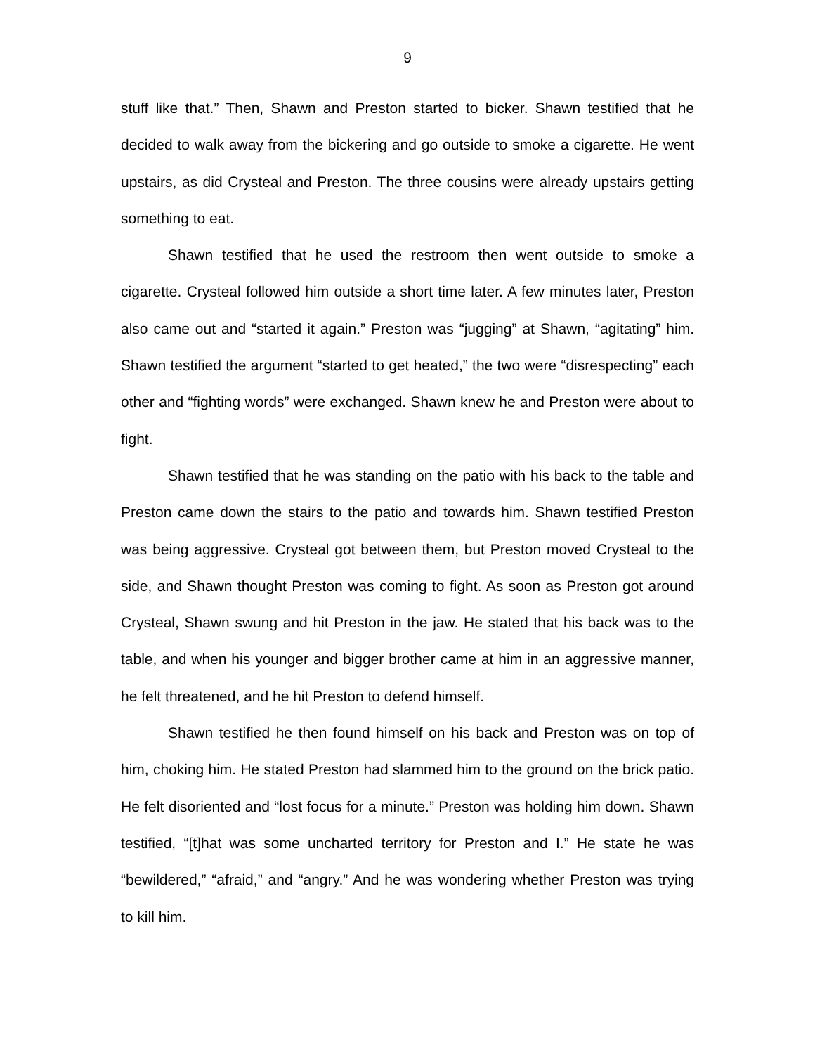9
stuff like that.” Then, Shawn and Preston started to bicker. Shawn testified that he decided to walk away from the bickering and go outside to smoke a cigarette. He went upstairs, as did Crysteal and Preston. The three cousins were already upstairs getting something to eat.
Shawn testified that he used the restroom then went outside to smoke a cigarette. Crysteal followed him outside a short time later. A few minutes later, Preston also came out and “started it again.” Preston was “jugging” at Shawn, “agitating” him. Shawn testified the argument “started to get heated,” the two were “disrespecting” each other and “fighting words” were exchanged. Shawn knew he and Preston were about to fight.
Shawn testified that he was standing on the patio with his back to the table and Preston came down the stairs to the patio and towards him. Shawn testified Preston was being aggressive. Crysteal got between them, but Preston moved Crysteal to the side, and Shawn thought Preston was coming to fight. As soon as Preston got around Crysteal, Shawn swung and hit Preston in the jaw. He stated that his back was to the table, and when his younger and bigger brother came at him in an aggressive manner, he felt threatened, and he hit Preston to defend himself.
Shawn testified he then found himself on his back and Preston was on top of him, choking him. He stated Preston had slammed him to the ground on the brick patio. He felt disoriented and “lost focus for a minute.” Preston was holding him down. Shawn testified, “[t]hat was some uncharted territory for Preston and I.” He state he was “bewildered,” “afraid,” and “angry.” And he was wondering whether Preston was trying to kill him.